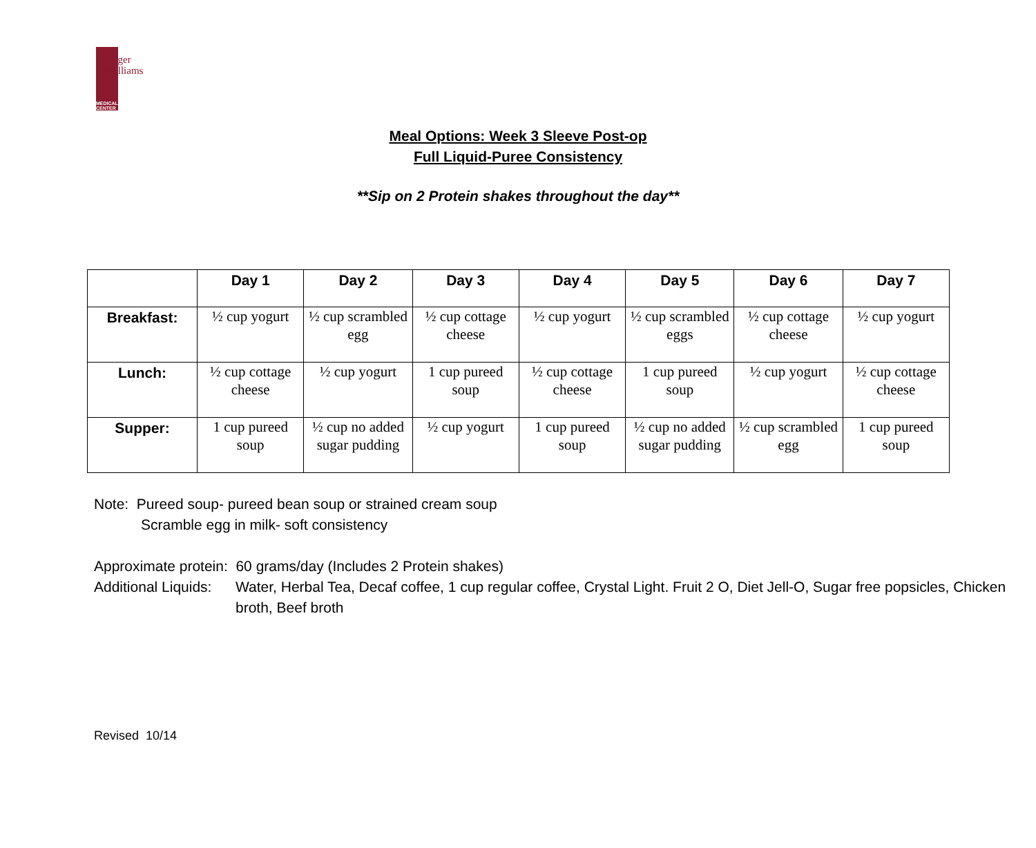MEDICAL CENTER
Roger
Williams
Meal Options: Week 3 Sleeve Post-op
Full Liquid-Puree Consistency
**Sip on 2 Protein shakes throughout the day**
| | Day 1 | Day 2 | Day 3 | Day 4 | Day 5 | Day 6 | Day 7 |
| --- | --- | --- | --- | --- | --- | --- | --- |
| Breakfast: | ½ cup yogurt | ½ cup scrambled egg | ½ cup cottage cheese | ½ cup yogurt | ½ cup scrambled eggs | ½ cup cottage cheese | ½ cup yogurt |
| Lunch: | ½ cup cottage cheese | ½ cup yogurt | 1 cup pureed soup | ½ cup cottage cheese | 1 cup pureed soup | ½ cup yogurt | ½ cup cottage cheese |
| Supper: | 1 cup pureed soup | ½ cup no added sugar pudding | ½ cup yogurt | 1 cup pureed soup | ½ cup no added sugar pudding | ½ cup scrambled egg | 1 cup pureed soup |
Note: Pureed soup- pureed bean soup or strained cream soup
Scramble egg in milk- soft consistency
Approximate protein: 60 grams/day (Includes 2 Protein shakes)
Additional Liquids: Water, Herbal Tea, Decaf coffee, 1 cup regular coffee, Crystal Light. Fruit 2 O, Diet Jell-O, Sugar free popsicles, Chicken broth, Beef broth
Revised 10/14